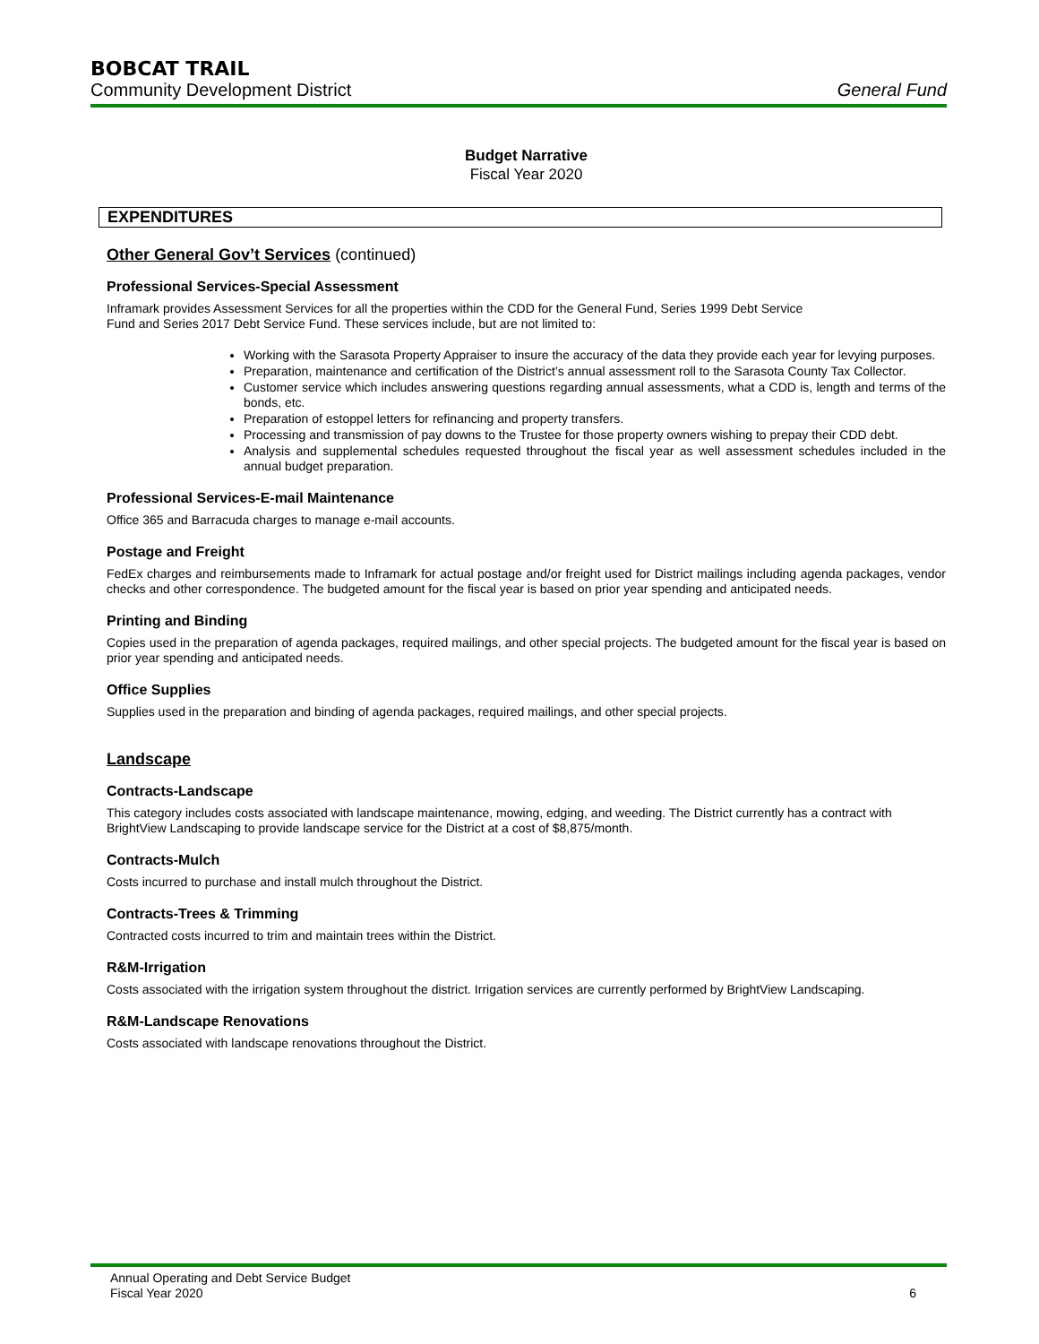BOBCAT TRAIL
Community Development District General Fund
Budget Narrative
Fiscal Year 2020
EXPENDITURES
Other General Gov’t Services (continued)
Professional Services-Special Assessment
Inframark provides Assessment Services for all the properties within the CDD for the General Fund, Series 1999 Debt Service
Fund and Series 2017 Debt Service Fund. These services include, but are not limited to:
Working with the Sarasota Property Appraiser to insure the accuracy of the data they provide each year for levying purposes.
Preparation, maintenance and certification of the District’s annual assessment roll to the Sarasota County Tax Collector.
Customer service which includes answering questions regarding annual assessments, what a CDD is, length and terms of the bonds, etc.
Preparation of estoppel letters for refinancing and property transfers.
Processing and transmission of pay downs to the Trustee for those property owners wishing to prepay their CDD debt.
Analysis and supplemental schedules requested throughout the fiscal year as well assessment schedules included in the annual budget preparation.
Professional Services-E-mail Maintenance
Office 365 and Barracuda charges to manage e-mail accounts.
Postage and Freight
FedEx charges and reimbursements made to Inframark for actual postage and/or freight used for District mailings including agenda packages, vendor checks and other correspondence. The budgeted amount for the fiscal year is based on prior year spending and anticipated needs.
Printing and Binding
Copies used in the preparation of agenda packages, required mailings, and other special projects. The budgeted amount for the fiscal year is based on prior year spending and anticipated needs.
Office Supplies
Supplies used in the preparation and binding of agenda packages, required mailings, and other special projects.
Landscape
Contracts-Landscape
This category includes costs associated with landscape maintenance, mowing, edging, and weeding. The District currently has a contract with BrightView Landscaping to provide landscape service for the District at a cost of $8,875/month.
Contracts-Mulch
Costs incurred to purchase and install mulch throughout the District.
Contracts-Trees & Trimming
Contracted costs incurred to trim and maintain trees within the District.
R&M-Irrigation
Costs associated with the irrigation system throughout the district. Irrigation services are currently performed by BrightView Landscaping.
R&M-Landscape Renovations
Costs associated with landscape renovations throughout the District.
Annual Operating and Debt Service Budget
Fiscal Year 2020
6